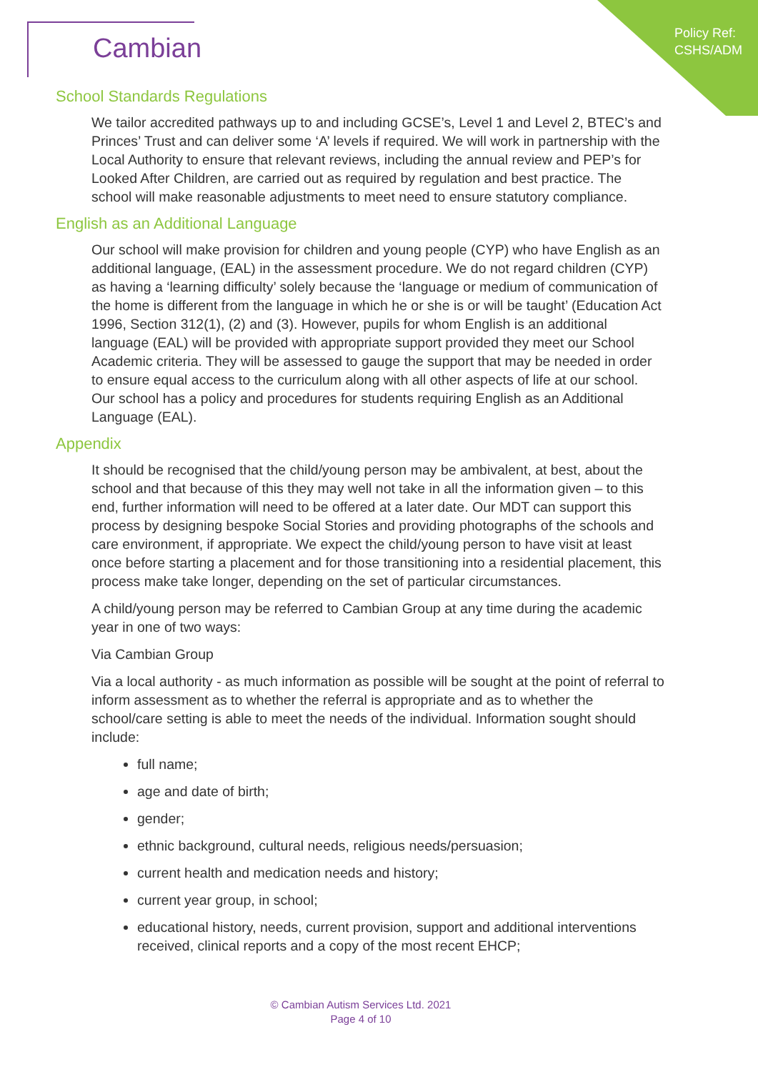Policy Ref:
CSHS/ADM
Cambian
School Standards Regulations
We tailor accredited pathways up to and including GCSE’s, Level 1 and Level 2, BTEC’s and Princes’ Trust and can deliver some ‘A’ levels if required. We will work in partnership with the Local Authority to ensure that relevant reviews, including the annual review and PEP’s for Looked After Children, are carried out as required by regulation and best practice. The school will make reasonable adjustments to meet need to ensure statutory compliance.
English as an Additional Language
Our school will make provision for children and young people (CYP) who have English as an additional language, (EAL) in the assessment procedure. We do not regard children (CYP) as having a ‘learning difficulty’ solely because the ‘language or medium of communication of the home is different from the language in which he or she is or will be taught’ (Education Act 1996, Section 312(1), (2) and (3). However, pupils for whom English is an additional language (EAL) will be provided with appropriate support provided they meet our School Academic criteria. They will be assessed to gauge the support that may be needed in order to ensure equal access to the curriculum along with all other aspects of life at our school. Our school has a policy and procedures for students requiring English as an Additional Language (EAL).
Appendix
It should be recognised that the child/young person may be ambivalent, at best, about the school and that because of this they may well not take in all the information given – to this end, further information will need to be offered at a later date. Our MDT can support this process by designing bespoke Social Stories and providing photographs of the schools and care environment, if appropriate. We expect the child/young person to have visit at least once before starting a placement and for those transitioning into a residential placement, this process make take longer, depending on the set of particular circumstances.
A child/young person may be referred to Cambian Group at any time during the academic year in one of two ways:
Via Cambian Group
Via a local authority - as much information as possible will be sought at the point of referral to inform assessment as to whether the referral is appropriate and as to whether the school/care setting is able to meet the needs of the individual. Information sought should include:
full name;
age and date of birth;
gender;
ethnic background, cultural needs, religious needs/persuasion;
current health and medication needs and history;
current year group, in school;
educational history, needs, current provision, support and additional interventions received, clinical reports and a copy of the most recent EHCP;
© Cambian Autism Services Ltd. 2021
Page 4 of 10